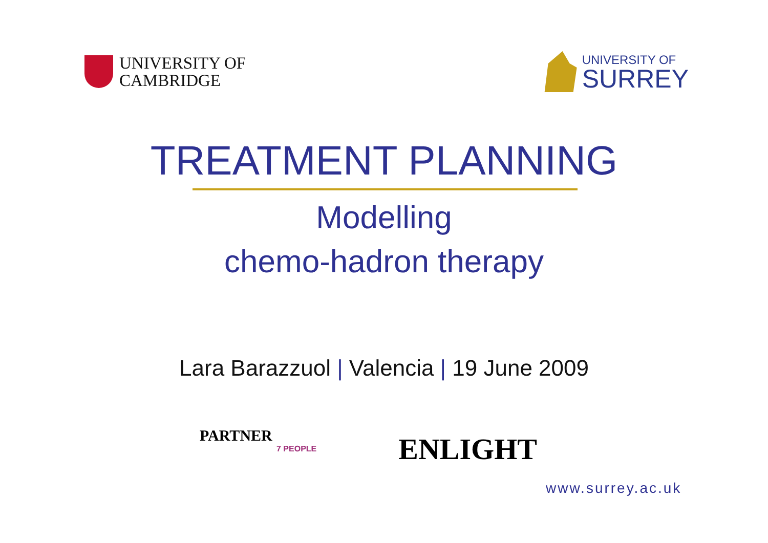UNIVERSITY OF
CAMBRIDGE
UNIVERSITY OF
SURREY
TREATMENT PLANNING
Modelling
chemo-hadron therapy
Lara Barazzuol | Valencia | 19 June 2009
PARTNER
7 PEOPLE
ENLIGHT
www.surrey.ac.uk